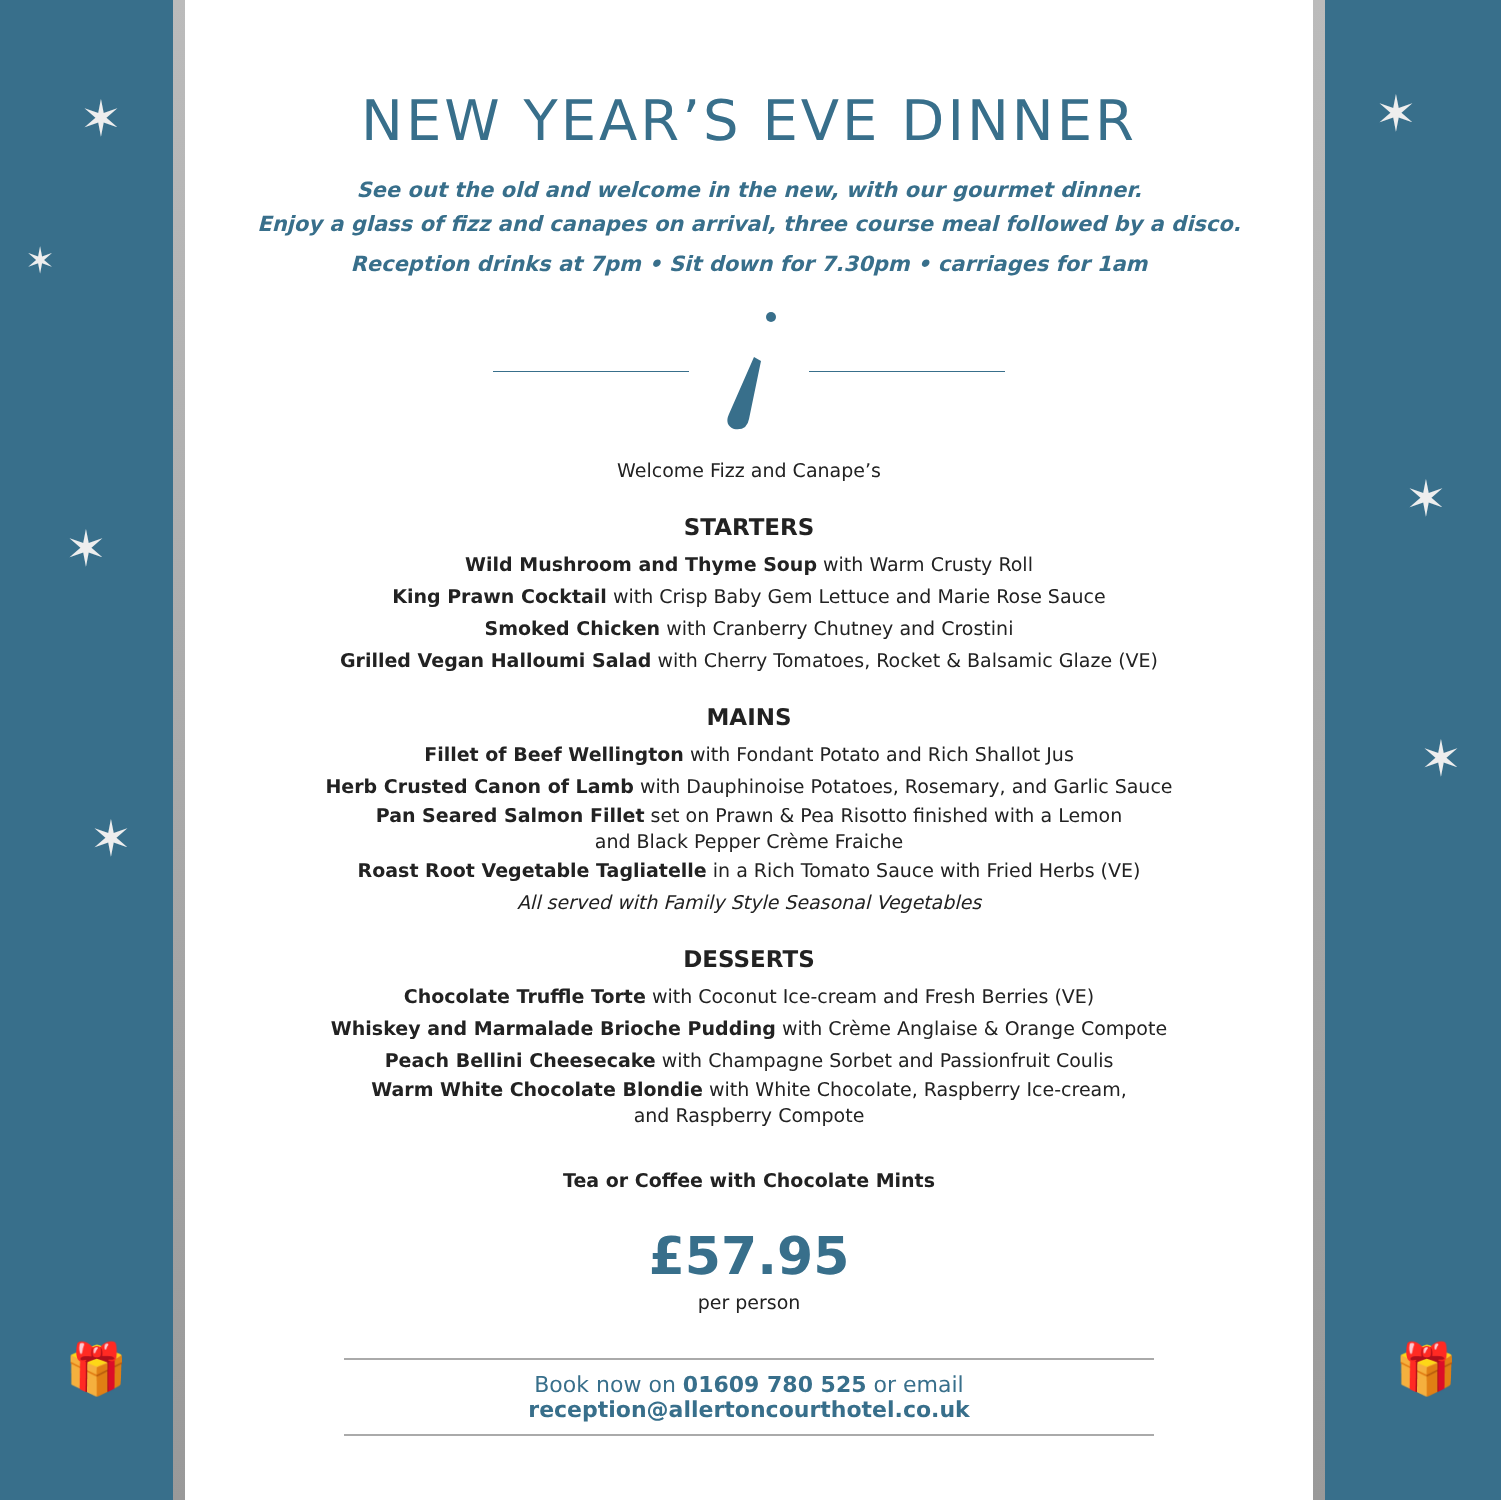✶
✶
✶
✶
🎁
NEW YEAR’S EVE DINNER
See out the old and welcome in the new, with our gourmet dinner.
Enjoy a glass of fizz and canapes on arrival, three course meal followed by a disco.
Reception drinks at 7pm • Sit down for 7.30pm • carriages for 1am
Welcome Fizz and Canape’s
STARTERS
Wild Mushroom and Thyme Soup with Warm Crusty Roll
King Prawn Cocktail with Crisp Baby Gem Lettuce and Marie Rose Sauce
Smoked Chicken with Cranberry Chutney and Crostini
Grilled Vegan Halloumi Salad with Cherry Tomatoes, Rocket & Balsamic Glaze (VE)
MAINS
Fillet of Beef Wellington with Fondant Potato and Rich Shallot Jus
Herb Crusted Canon of Lamb with Dauphinoise Potatoes, Rosemary, and Garlic Sauce
Pan Seared Salmon Fillet set on Prawn & Pea Risotto finished with a Lemon
and Black Pepper Crème Fraiche
Roast Root Vegetable Tagliatelle in a Rich Tomato Sauce with Fried Herbs (VE)
All served with Family Style Seasonal Vegetables
DESSERTS
Chocolate Truffle Torte with Coconut Ice-cream and Fresh Berries (VE)
Whiskey and Marmalade Brioche Pudding with Crème Anglaise & Orange Compote
Peach Bellini Cheesecake with Champagne Sorbet and Passionfruit Coulis
Warm White Chocolate Blondie with White Chocolate, Raspberry Ice-cream,
and Raspberry Compote
Tea or Coffee with Chocolate Mints
£57.95
per person
Book now on 01609 780 525 or email reception@allertoncourthotel.co.uk
✶
✶
✶
🎁